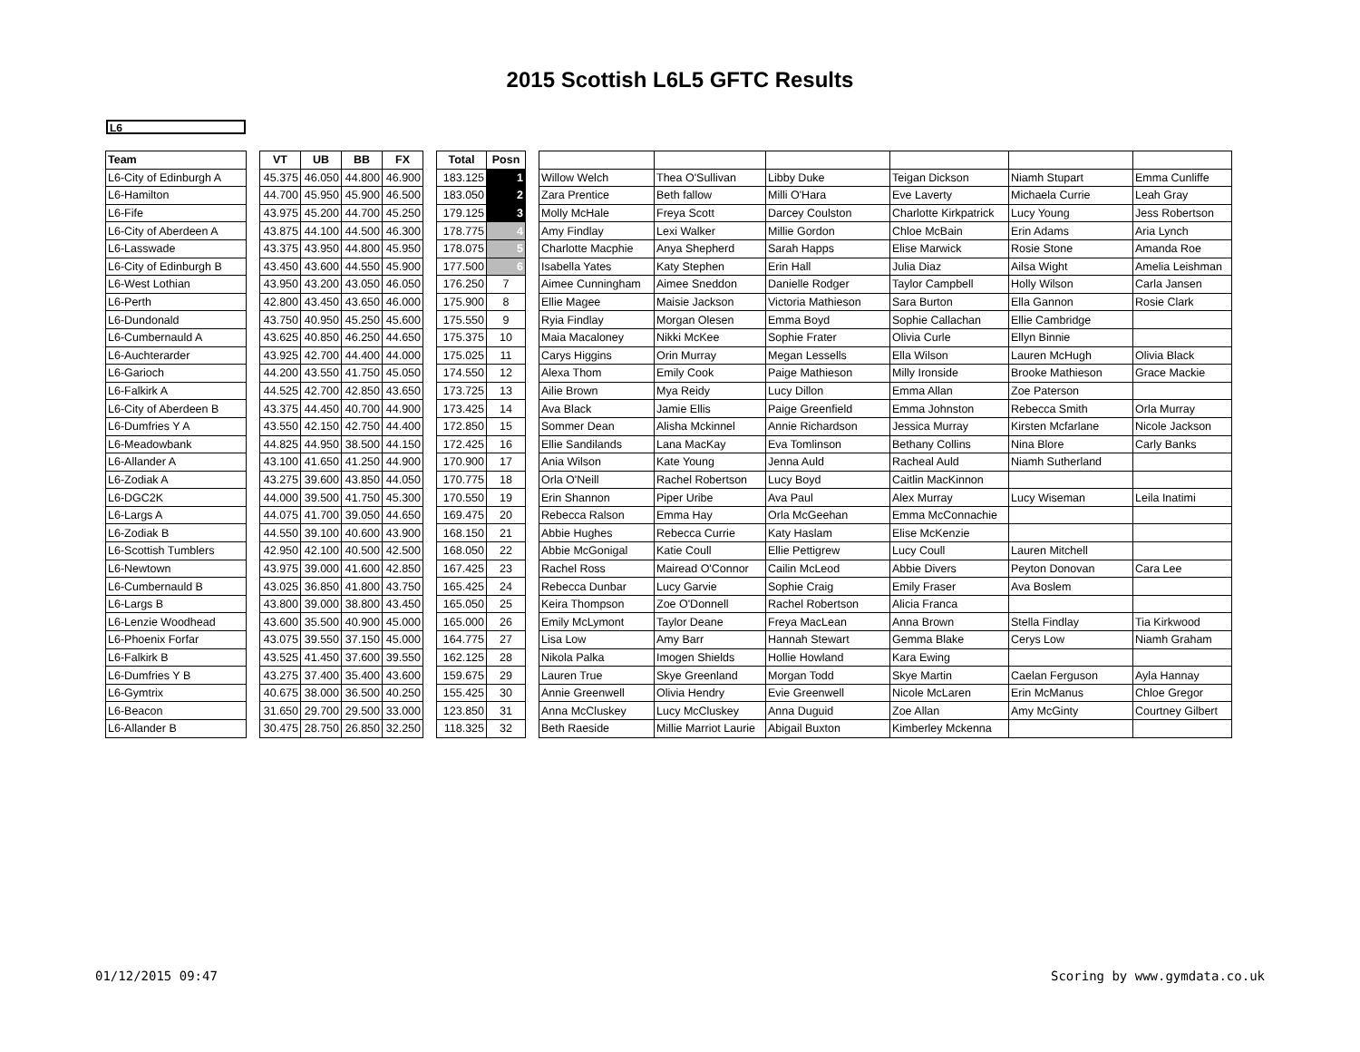2015 Scottish L6L5 GFTC Results
L6
| Team | | VT | UB | BB | FX | | Total | Posn | | | | | | | |
| L6-City of Edinburgh A | | 45.375 | 46.050 | 44.800 | 46.900 | | 183.125 | 1 | | Willow Welch | Thea O'Sullivan | Libby Duke | Teigan Dickson | Niamh Stupart | Emma Cunliffe |
| L6-Hamilton | | 44.700 | 45.950 | 45.900 | 46.500 | | 183.050 | 2 | | Zara Prentice | Beth fallow | Milli O'Hara | Eve Laverty | Michaela Currie | Leah Gray |
| L6-Fife | | 43.975 | 45.200 | 44.700 | 45.250 | | 179.125 | 3 | | Molly McHale | Freya Scott | Darcey Coulston | Charlotte Kirkpatrick | Lucy Young | Jess Robertson |
| L6-City of Aberdeen A | | 43.875 | 44.100 | 44.500 | 46.300 | | 178.775 | 4 | | Amy Findlay | Lexi Walker | Millie Gordon | Chloe McBain | Erin Adams | Aria Lynch |
| L6-Lasswade | | 43.375 | 43.950 | 44.800 | 45.950 | | 178.075 | 5 | | Charlotte Macphie | Anya Shepherd | Sarah Happs | Elise Marwick | Rosie Stone | Amanda Roe |
| L6-City of Edinburgh B | | 43.450 | 43.600 | 44.550 | 45.900 | | 177.500 | 6 | | Isabella Yates | Katy Stephen | Erin Hall | Julia Diaz | Ailsa Wight | Amelia Leishman |
| L6-West Lothian | | 43.950 | 43.200 | 43.050 | 46.050 | | 176.250 | 7 | | Aimee Cunningham | Aimee Sneddon | Danielle Rodger | Taylor Campbell | Holly Wilson | Carla Jansen |
| L6-Perth | | 42.800 | 43.450 | 43.650 | 46.000 | | 175.900 | 8 | | Ellie Magee | Maisie Jackson | Victoria Mathieson | Sara Burton | Ella Gannon | Rosie Clark |
| L6-Dundonald | | 43.750 | 40.950 | 45.250 | 45.600 | | 175.550 | 9 | | Ryia Findlay | Morgan Olesen | Emma Boyd | Sophie Callachan | Ellie Cambridge | |
| L6-Cumbernauld A | | 43.625 | 40.850 | 46.250 | 44.650 | | 175.375 | 10 | | Maia Macaloney | Nikki McKee | Sophie Frater | Olivia Curle | Ellyn Binnie | |
| L6-Auchterarder | | 43.925 | 42.700 | 44.400 | 44.000 | | 175.025 | 11 | | Carys Higgins | Orin Murray | Megan Lessells | Ella Wilson | Lauren McHugh | Olivia Black |
| L6-Garioch | | 44.200 | 43.550 | 41.750 | 45.050 | | 174.550 | 12 | | Alexa Thom | Emily Cook | Paige Mathieson | Milly Ironside | Brooke Mathieson | Grace Mackie |
| L6-Falkirk A | | 44.525 | 42.700 | 42.850 | 43.650 | | 173.725 | 13 | | Ailie Brown | Mya Reidy | Lucy Dillon | Emma Allan | Zoe Paterson | |
| L6-City of Aberdeen B | | 43.375 | 44.450 | 40.700 | 44.900 | | 173.425 | 14 | | Ava Black | Jamie Ellis | Paige Greenfield | Emma Johnston | Rebecca Smith | Orla Murray |
| L6-Dumfries Y A | | 43.550 | 42.150 | 42.750 | 44.400 | | 172.850 | 15 | | Sommer Dean | Alisha Mckinnel | Annie Richardson | Jessica Murray | Kirsten Mcfarlane | Nicole Jackson |
| L6-Meadowbank | | 44.825 | 44.950 | 38.500 | 44.150 | | 172.425 | 16 | | Ellie Sandilands | Lana MacKay | Eva Tomlinson | Bethany Collins | Nina Blore | Carly Banks |
| L6-Allander A | | 43.100 | 41.650 | 41.250 | 44.900 | | 170.900 | 17 | | Ania Wilson | Kate Young | Jenna Auld | Racheal Auld | Niamh Sutherland | |
| L6-Zodiak A | | 43.275 | 39.600 | 43.850 | 44.050 | | 170.775 | 18 | | Orla O'Neill | Rachel Robertson | Lucy Boyd | Caitlin MacKinnon | | |
| L6-DGC2K | | 44.000 | 39.500 | 41.750 | 45.300 | | 170.550 | 19 | | Erin Shannon | Piper Uribe | Ava Paul | Alex Murray | Lucy Wiseman | Leila Inatimi |
| L6-Largs A | | 44.075 | 41.700 | 39.050 | 44.650 | | 169.475 | 20 | | Rebecca Ralson | Emma Hay | Orla McGeehan | Emma McConnachie | | |
| L6-Zodiak B | | 44.550 | 39.100 | 40.600 | 43.900 | | 168.150 | 21 | | Abbie Hughes | Rebecca Currie | Katy Haslam | Elise McKenzie | | |
| L6-Scottish Tumblers | | 42.950 | 42.100 | 40.500 | 42.500 | | 168.050 | 22 | | Abbie McGonigal | Katie Coull | Ellie Pettigrew | Lucy Coull | Lauren Mitchell | |
| L6-Newtown | | 43.975 | 39.000 | 41.600 | 42.850 | | 167.425 | 23 | | Rachel Ross | Mairead O'Connor | Cailin McLeod | Abbie Divers | Peyton Donovan | Cara Lee |
| L6-Cumbernauld B | | 43.025 | 36.850 | 41.800 | 43.750 | | 165.425 | 24 | | Rebecca Dunbar | Lucy Garvie | Sophie Craig | Emily Fraser | Ava Boslem | |
| L6-Largs B | | 43.800 | 39.000 | 38.800 | 43.450 | | 165.050 | 25 | | Keira Thompson | Zoe O'Donnell | Rachel Robertson | Alicia Franca | | |
| L6-Lenzie Woodhead | | 43.600 | 35.500 | 40.900 | 45.000 | | 165.000 | 26 | | Emily McLymont | Taylor Deane | Freya MacLean | Anna Brown | Stella Findlay | Tia Kirkwood |
| L6-Phoenix Forfar | | 43.075 | 39.550 | 37.150 | 45.000 | | 164.775 | 27 | | Lisa Low | Amy Barr | Hannah Stewart | Gemma Blake | Cerys Low | Niamh Graham |
| L6-Falkirk B | | 43.525 | 41.450 | 37.600 | 39.550 | | 162.125 | 28 | | Nikola Palka | Imogen Shields | Hollie Howland | Kara Ewing | | |
| L6-Dumfries Y B | | 43.275 | 37.400 | 35.400 | 43.600 | | 159.675 | 29 | | Lauren True | Skye Greenland | Morgan Todd | Skye Martin | Caelan Ferguson | Ayla Hannay |
| L6-Gymtrix | | 40.675 | 38.000 | 36.500 | 40.250 | | 155.425 | 30 | | Annie Greenwell | Olivia Hendry | Evie Greenwell | Nicole McLaren | Erin McManus | Chloe Gregor |
| L6-Beacon | | 31.650 | 29.700 | 29.500 | 33.000 | | 123.850 | 31 | | Anna McCluskey | Lucy McCluskey | Anna Duguid | Zoe Allan | Amy McGinty | Courtney Gilbert |
| L6-Allander B | | 30.475 | 28.750 | 26.850 | 32.250 | | 118.325 | 32 | | Beth Raeside | Millie Marriot Laurie | Abigail Buxton | Kimberley Mckenna | | |
01/12/2015 09:47 Scoring by www.gymdata.co.uk